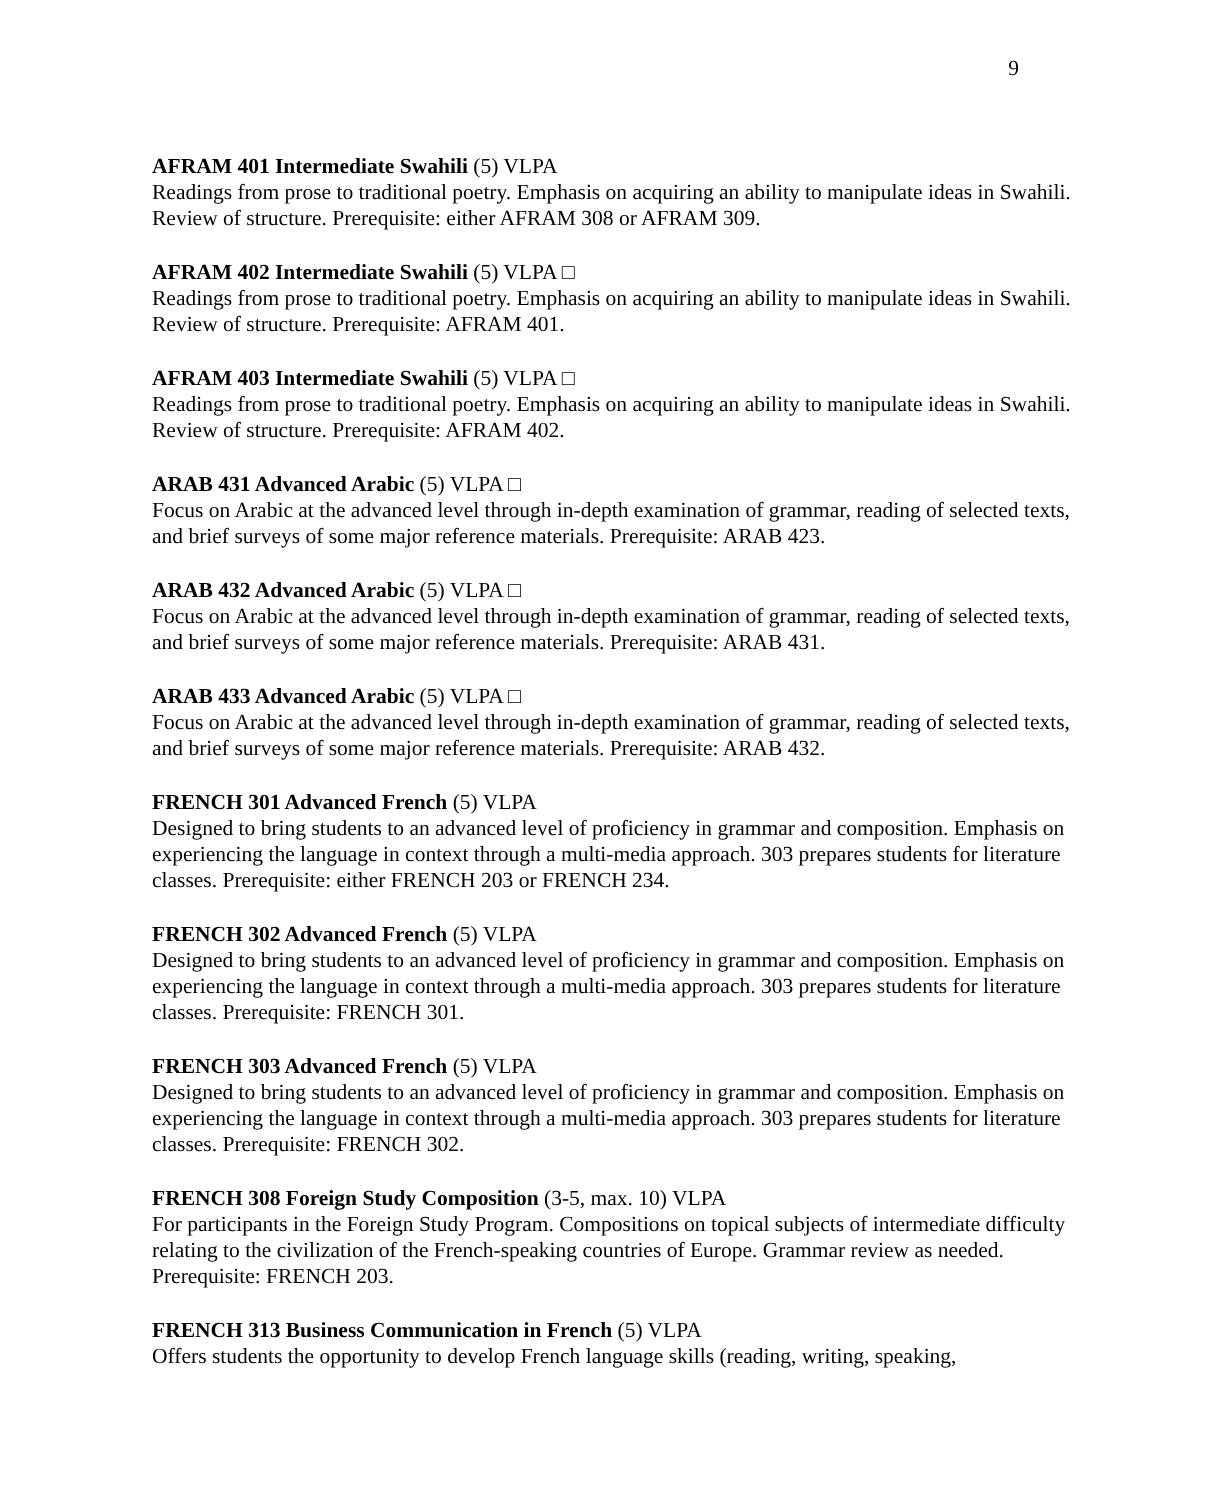9
AFRAM 401 Intermediate Swahili (5) VLPA
Readings from prose to traditional poetry. Emphasis on acquiring an ability to manipulate ideas in Swahili. Review of structure. Prerequisite: either AFRAM 308 or AFRAM 309.
AFRAM 402 Intermediate Swahili (5) VLPA □
Readings from prose to traditional poetry. Emphasis on acquiring an ability to manipulate ideas in Swahili. Review of structure. Prerequisite: AFRAM 401.
AFRAM 403 Intermediate Swahili (5) VLPA □
Readings from prose to traditional poetry. Emphasis on acquiring an ability to manipulate ideas in Swahili. Review of structure. Prerequisite: AFRAM 402.
ARAB 431 Advanced Arabic (5) VLPA □
Focus on Arabic at the advanced level through in-depth examination of grammar, reading of selected texts, and brief surveys of some major reference materials. Prerequisite: ARAB 423.
ARAB 432 Advanced Arabic (5) VLPA □
Focus on Arabic at the advanced level through in-depth examination of grammar, reading of selected texts, and brief surveys of some major reference materials. Prerequisite: ARAB 431.
ARAB 433 Advanced Arabic (5) VLPA □
Focus on Arabic at the advanced level through in-depth examination of grammar, reading of selected texts, and brief surveys of some major reference materials. Prerequisite: ARAB 432.
FRENCH 301 Advanced French (5) VLPA
Designed to bring students to an advanced level of proficiency in grammar and composition. Emphasis on experiencing the language in context through a multi-media approach. 303 prepares students for literature classes. Prerequisite: either FRENCH 203 or FRENCH 234.
FRENCH 302 Advanced French (5) VLPA
Designed to bring students to an advanced level of proficiency in grammar and composition. Emphasis on experiencing the language in context through a multi-media approach. 303 prepares students for literature classes. Prerequisite: FRENCH 301.
FRENCH 303 Advanced French (5) VLPA
Designed to bring students to an advanced level of proficiency in grammar and composition. Emphasis on experiencing the language in context through a multi-media approach. 303 prepares students for literature classes. Prerequisite: FRENCH 302.
FRENCH 308 Foreign Study Composition (3-5, max. 10) VLPA
For participants in the Foreign Study Program. Compositions on topical subjects of intermediate difficulty relating to the civilization of the French-speaking countries of Europe. Grammar review as needed. Prerequisite: FRENCH 203.
FRENCH 313 Business Communication in French (5) VLPA
Offers students the opportunity to develop French language skills (reading, writing, speaking,